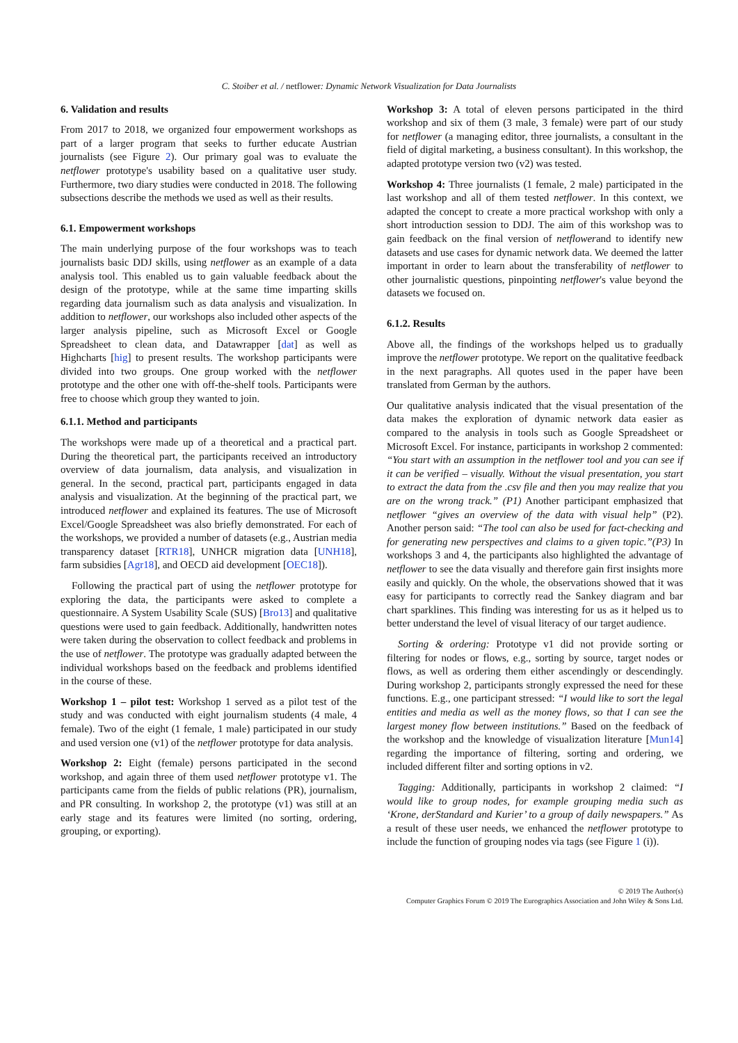C. Stoiber et al. / netflower: Dynamic Network Visualization for Data Journalists
6. Validation and results
From 2017 to 2018, we organized four empowerment workshops as part of a larger program that seeks to further educate Austrian journalists (see Figure 2). Our primary goal was to evaluate the netflower prototype's usability based on a qualitative user study. Furthermore, two diary studies were conducted in 2018. The following subsections describe the methods we used as well as their results.
6.1. Empowerment workshops
The main underlying purpose of the four workshops was to teach journalists basic DDJ skills, using netflower as an example of a data analysis tool. This enabled us to gain valuable feedback about the design of the prototype, while at the same time imparting skills regarding data journalism such as data analysis and visualization. In addition to netflower, our workshops also included other aspects of the larger analysis pipeline, such as Microsoft Excel or Google Spreadsheet to clean data, and Datawrapper [dat] as well as Highcharts [hig] to present results. The workshop participants were divided into two groups. One group worked with the netflower prototype and the other one with off-the-shelf tools. Participants were free to choose which group they wanted to join.
6.1.1. Method and participants
The workshops were made up of a theoretical and a practical part. During the theoretical part, the participants received an introductory overview of data journalism, data analysis, and visualization in general. In the second, practical part, participants engaged in data analysis and visualization. At the beginning of the practical part, we introduced netflower and explained its features. The use of Microsoft Excel/Google Spreadsheet was also briefly demonstrated. For each of the workshops, we provided a number of datasets (e.g., Austrian media transparency dataset [RTR18], UNHCR migration data [UNH18], farm subsidies [Agr18], and OECD aid development [OEC18]).
Following the practical part of using the netflower prototype for exploring the data, the participants were asked to complete a questionnaire. A System Usability Scale (SUS) [Bro13] and qualitative questions were used to gain feedback. Additionally, handwritten notes were taken during the observation to collect feedback and problems in the use of netflower. The prototype was gradually adapted between the individual workshops based on the feedback and problems identified in the course of these.
Workshop 1 – pilot test: Workshop 1 served as a pilot test of the study and was conducted with eight journalism students (4 male, 4 female). Two of the eight (1 female, 1 male) participated in our study and used version one (v1) of the netflower prototype for data analysis.
Workshop 2: Eight (female) persons participated in the second workshop, and again three of them used netflower prototype v1. The participants came from the fields of public relations (PR), journalism, and PR consulting. In workshop 2, the prototype (v1) was still at an early stage and its features were limited (no sorting, ordering, grouping, or exporting).
Workshop 3: A total of eleven persons participated in the third workshop and six of them (3 male, 3 female) were part of our study for netflower (a managing editor, three journalists, a consultant in the field of digital marketing, a business consultant). In this workshop, the adapted prototype version two (v2) was tested.
Workshop 4: Three journalists (1 female, 2 male) participated in the last workshop and all of them tested netflower. In this context, we adapted the concept to create a more practical workshop with only a short introduction session to DDJ. The aim of this workshop was to gain feedback on the final version of netflowerand to identify new datasets and use cases for dynamic network data. We deemed the latter important in order to learn about the transferability of netflower to other journalistic questions, pinpointing netflower's value beyond the datasets we focused on.
6.1.2. Results
Above all, the findings of the workshops helped us to gradually improve the netflower prototype. We report on the qualitative feedback in the next paragraphs. All quotes used in the paper have been translated from German by the authors.
Our qualitative analysis indicated that the visual presentation of the data makes the exploration of dynamic network data easier as compared to the analysis in tools such as Google Spreadsheet or Microsoft Excel. For instance, participants in workshop 2 commented: “You start with an assumption in the netflower tool and you can see if it can be verified – visually. Without the visual presentation, you start to extract the data from the .csv file and then you may realize that you are on the wrong track.” (P1) Another participant emphasized that netflower “gives an overview of the data with visual help” (P2). Another person said: “The tool can also be used for fact-checking and for generating new perspectives and claims to a given topic.”(P3) In workshops 3 and 4, the participants also highlighted the advantage of netflower to see the data visually and therefore gain first insights more easily and quickly. On the whole, the observations showed that it was easy for participants to correctly read the Sankey diagram and bar chart sparklines. This finding was interesting for us as it helped us to better understand the level of visual literacy of our target audience.
Sorting & ordering: Prototype v1 did not provide sorting or filtering for nodes or flows, e.g., sorting by source, target nodes or flows, as well as ordering them either ascendingly or descendingly. During workshop 2, participants strongly expressed the need for these functions. E.g., one participant stressed: “I would like to sort the legal entities and media as well as the money flows, so that I can see the largest money flow between institutions.” Based on the feedback of the workshop and the knowledge of visualization literature [Mun14] regarding the importance of filtering, sorting and ordering, we included different filter and sorting options in v2.
Tagging: Additionally, participants in workshop 2 claimed: “I would like to group nodes, for example grouping media such as ‘Krone, derStandard and Kurier’ to a group of daily newspapers.” As a result of these user needs, we enhanced the netflower prototype to include the function of grouping nodes via tags (see Figure 1 (i)).
© 2019 The Author(s)
Computer Graphics Forum © 2019 The Eurographics Association and John Wiley & Sons Ltd.